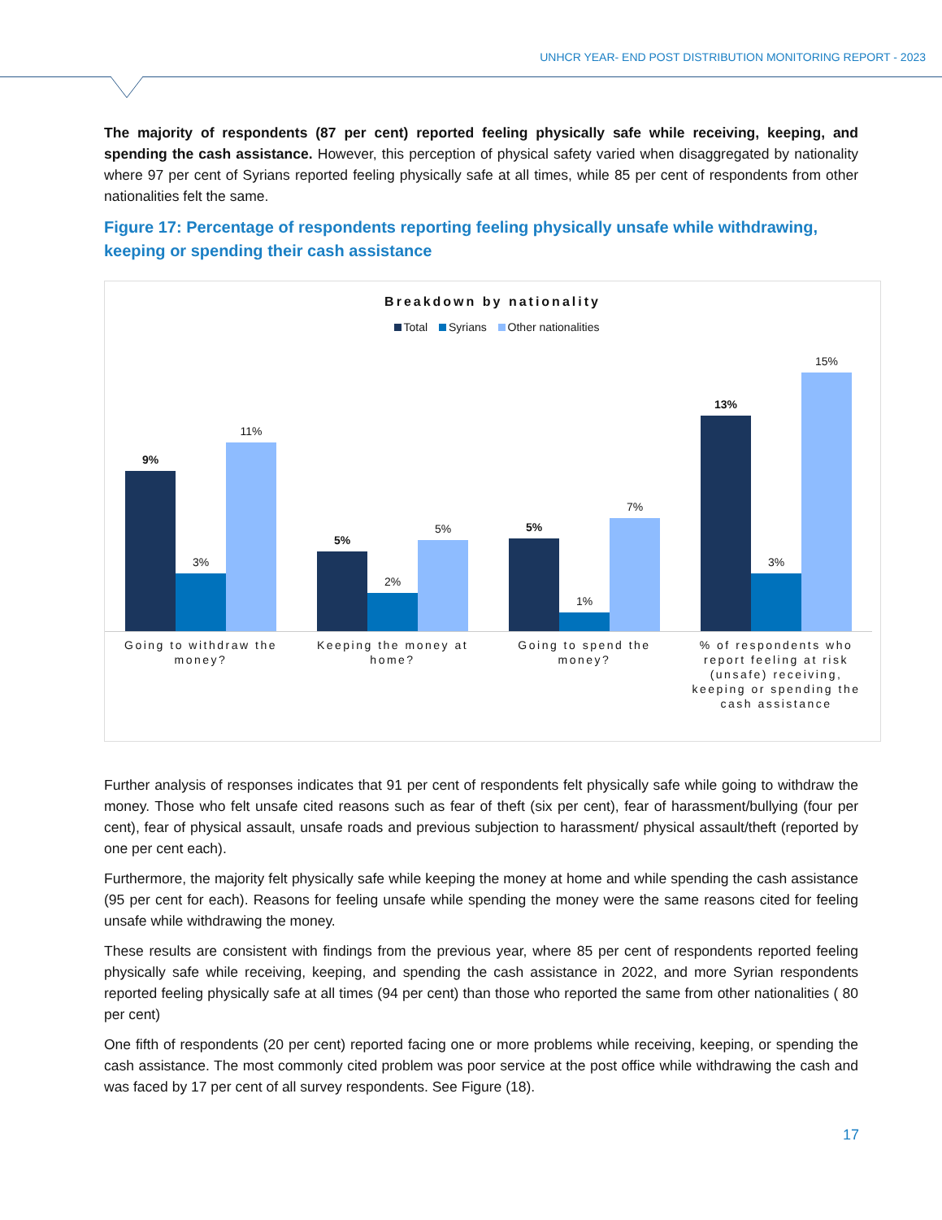UNHCR YEAR- END POST DISTRIBUTION MONITORING REPORT - 2023
The majority of respondents (87 per cent) reported feeling physically safe while receiving, keeping, and spending the cash assistance. However, this perception of physical safety varied when disaggregated by nationality where 97 per cent of Syrians reported feeling physically safe at all times, while 85 per cent of respondents from other nationalities felt the same.
Figure 17: Percentage of respondents reporting feeling physically unsafe while withdrawing, keeping or spending their cash assistance
Breakdown by nationality
Total Syrians Other nationalities
9%
3%
11%
5%
2%
5%
5%
1%
7%
13%
3%
15%
Going to withdraw the money? Keeping the money at home? Going to spend the money? % of respondents who report feeling at risk (unsafe) receiving, keeping or spending the cash assistance
Further analysis of responses indicates that 91 per cent of respondents felt physically safe while going to withdraw the money. Those who felt unsafe cited reasons such as fear of theft (six per cent), fear of harassment/bullying (four per cent), fear of physical assault, unsafe roads and previous subjection to harassment/ physical assault/theft (reported by one per cent each).
Furthermore, the majority felt physically safe while keeping the money at home and while spending the cash assistance (95 per cent for each). Reasons for feeling unsafe while spending the money were the same reasons cited for feeling unsafe while withdrawing the money.
These results are consistent with findings from the previous year, where 85 per cent of respondents reported feeling physically safe while receiving, keeping, and spending the cash assistance in 2022, and more Syrian respondents reported feeling physically safe at all times (94 per cent) than those who reported the same from other nationalities ( 80 per cent)
One fifth of respondents (20 per cent) reported facing one or more problems while receiving, keeping, or spending the cash assistance. The most commonly cited problem was poor service at the post office while withdrawing the cash and was faced by 17 per cent of all survey respondents. See Figure (18).
17